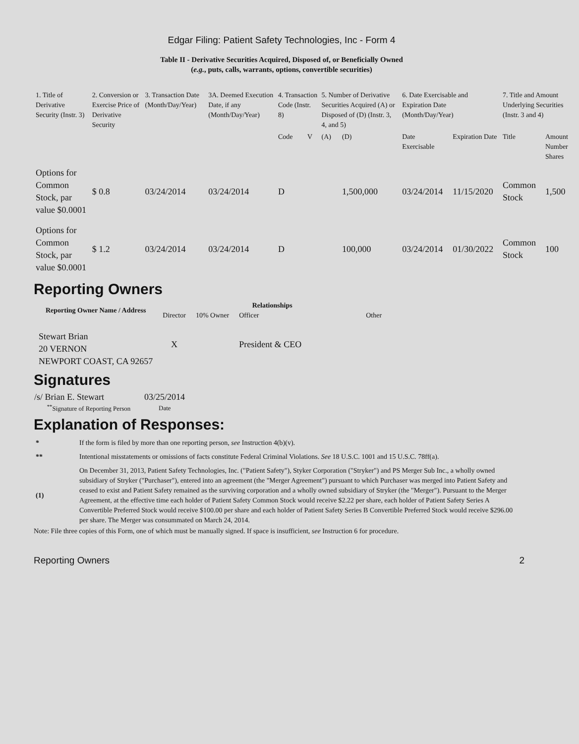Edgar Filing: Patient Safety Technologies, Inc - Form 4
Table II - Derivative Securities Acquired, Disposed of, or Beneficially Owned
(e.g., puts, calls, warrants, options, convertible securities)
| 1. Title of Derivative Security (Instr. 3) | 2. Conversion or Exercise Price of Derivative Security | 3. Transaction Date (Month/Day/Year) | 3A. Deemed Execution Date, if any (Month/Day/Year) | 4. Transaction Code (Instr. 8) | | 5. Number of Derivative Securities Acquired (A) or Disposed of (D) (Instr. 3, 4, and 5) | | 6. Date Exercisable and Expiration Date (Month/Day/Year) | | 7. Title and Amount Underlying Securities (Instr. 3 and 4) | |
| --- | --- | --- | --- | --- | --- | --- | --- | --- | --- | --- | --- |
| | | | | Code | V | (A) | (D) | Date Exercisable | Expiration Date | Title | Amount Number Shares |
| Options for Common Stock, par value $0.0001 | $ 0.8 | 03/24/2014 | 03/24/2014 | D | | | 1,500,000 | 03/24/2014 | 11/15/2020 | Common Stock | 1,500 |
| Options for Common Stock, par value $0.0001 | $ 1.2 | 03/24/2014 | 03/24/2014 | D | | | 100,000 | 03/24/2014 | 01/30/2022 | Common Stock | 100 |
Reporting Owners
| Reporting Owner Name / Address | Relationships | | | |
| --- | --- | --- | --- | --- |
| | Director | 10% Owner | Officer | Other |
| Stewart Brian 20 VERNON NEWPORT COAST, CA 92657 | X | | President & CEO | |
Signatures
| /s/ Brian E. Stewart | 03/25/2014 |
| <sup>**</sup> Signature of Reporting Person | Date |
Explanation of Responses:
| * | If the form is filed by more than one reporting person, see Instruction 4(b)(v). |
| ** | Intentional misstatements or omissions of facts constitute Federal Criminal Violations. See 18 U.S.C. 1001 and 15 U.S.C. 78ff(a). |
| (1) | On December 31, 2013, Patient Safety Technologies, Inc. ("Patient Safety"), Styker Corporation ("Stryker") and PS Merger Sub Inc., a wholly owned subsidiary of Stryker ("Purchaser"), entered into an agreement (the "Merger Agreement") pursuant to which Purchaser was merged into Patient Safety and ceased to exist and Patient Safety remained as the surviving corporation and a wholly owned subsidiary of Stryker (the "Merger"). Pursuant to the Merger Agreement, at the effective time each holder of Patient Safety Common Stock would receive $2.22 per share, each holder of Patient Safety Series A Convertible Preferred Stock would receive $100.00 per share and each holder of Patient Safety Series B Convertible Preferred Stock would receive $296.00 per share. The Merger was consummated on March 24, 2014. |
Note: File three copies of this Form, one of which must be manually signed. If space is insufficient, see Instruction 6 for procedure.
Reporting Owners 2